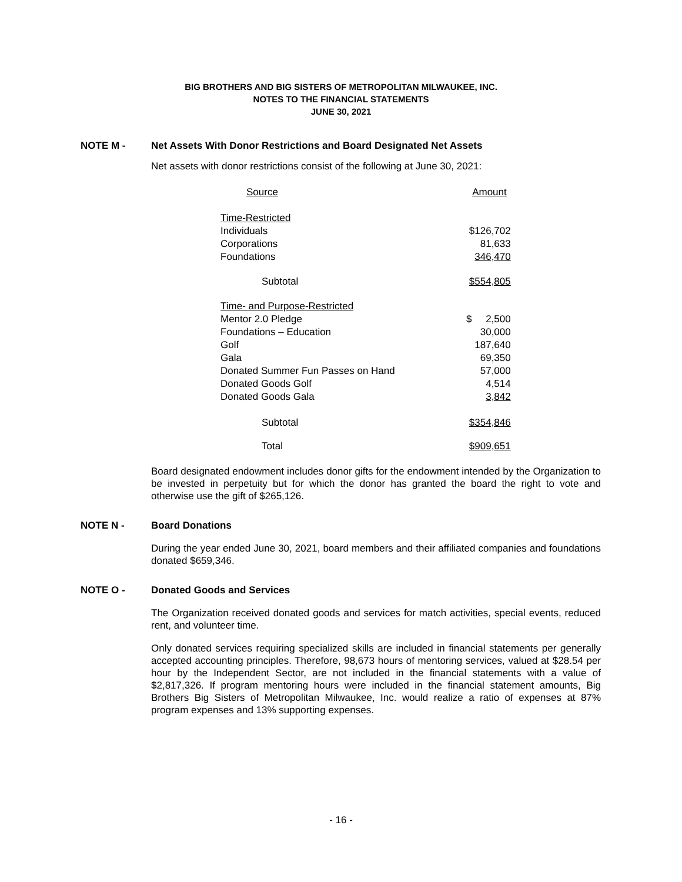BIG BROTHERS AND BIG SISTERS OF METROPOLITAN MILWAUKEE, INC.
NOTES TO THE FINANCIAL STATEMENTS
JUNE 30, 2021
NOTE M - Net Assets With Donor Restrictions and Board Designated Net Assets
Net assets with donor restrictions consist of the following at June 30, 2021:
| Source | Amount |
| Time-Restricted | |
| Individuals | $126,702 |
| Corporations | 81,633 |
| Foundations | 346,470 |
| Subtotal | $554,805 |
| Time- and Purpose-Restricted | |
| Mentor 2.0 Pledge | $ 2,500 |
| Foundations – Education | 30,000 |
| Golf | 187,640 |
| Gala | 69,350 |
| Donated Summer Fun Passes on Hand | 57,000 |
| Donated Goods Golf | 4,514 |
| Donated Goods Gala | 3,842 |
| Subtotal | $354,846 |
| Total | $909,651 |
Board designated endowment includes donor gifts for the endowment intended by the Organization to be invested in perpetuity but for which the donor has granted the board the right to vote and otherwise use the gift of $265,126.
NOTE N - Board Donations
During the year ended June 30, 2021, board members and their affiliated companies and foundations donated $659,346.
NOTE O - Donated Goods and Services
The Organization received donated goods and services for match activities, special events, reduced rent, and volunteer time.
Only donated services requiring specialized skills are included in financial statements per generally accepted accounting principles. Therefore, 98,673 hours of mentoring services, valued at $28.54 per hour by the Independent Sector, are not included in the financial statements with a value of $2,817,326. If program mentoring hours were included in the financial statement amounts, Big Brothers Big Sisters of Metropolitan Milwaukee, Inc. would realize a ratio of expenses at 87% program expenses and 13% supporting expenses.
- 16 -